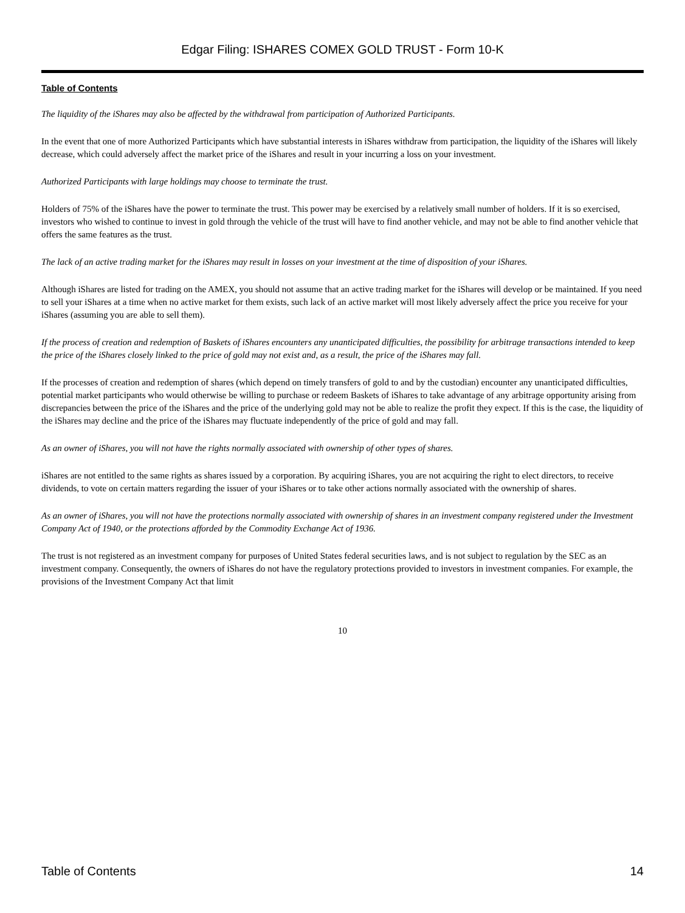Edgar Filing: ISHARES COMEX GOLD TRUST - Form 10-K
Table of Contents
The liquidity of the iShares may also be affected by the withdrawal from participation of Authorized Participants.
In the event that one of more Authorized Participants which have substantial interests in iShares withdraw from participation, the liquidity of the iShares will likely decrease, which could adversely affect the market price of the iShares and result in your incurring a loss on your investment.
Authorized Participants with large holdings may choose to terminate the trust.
Holders of 75% of the iShares have the power to terminate the trust. This power may be exercised by a relatively small number of holders. If it is so exercised, investors who wished to continue to invest in gold through the vehicle of the trust will have to find another vehicle, and may not be able to find another vehicle that offers the same features as the trust.
The lack of an active trading market for the iShares may result in losses on your investment at the time of disposition of your iShares.
Although iShares are listed for trading on the AMEX, you should not assume that an active trading market for the iShares will develop or be maintained. If you need to sell your iShares at a time when no active market for them exists, such lack of an active market will most likely adversely affect the price you receive for your iShares (assuming you are able to sell them).
If the process of creation and redemption of Baskets of iShares encounters any unanticipated difficulties, the possibility for arbitrage transactions intended to keep the price of the iShares closely linked to the price of gold may not exist and, as a result, the price of the iShares may fall.
If the processes of creation and redemption of shares (which depend on timely transfers of gold to and by the custodian) encounter any unanticipated difficulties, potential market participants who would otherwise be willing to purchase or redeem Baskets of iShares to take advantage of any arbitrage opportunity arising from discrepancies between the price of the iShares and the price of the underlying gold may not be able to realize the profit they expect. If this is the case, the liquidity of the iShares may decline and the price of the iShares may fluctuate independently of the price of gold and may fall.
As an owner of iShares, you will not have the rights normally associated with ownership of other types of shares.
iShares are not entitled to the same rights as shares issued by a corporation. By acquiring iShares, you are not acquiring the right to elect directors, to receive dividends, to vote on certain matters regarding the issuer of your iShares or to take other actions normally associated with the ownership of shares.
As an owner of iShares, you will not have the protections normally associated with ownership of shares in an investment company registered under the Investment Company Act of 1940, or the protections afforded by the Commodity Exchange Act of 1936.
The trust is not registered as an investment company for purposes of United States federal securities laws, and is not subject to regulation by the SEC as an investment company. Consequently, the owners of iShares do not have the regulatory protections provided to investors in investment companies. For example, the provisions of the Investment Company Act that limit
10
Table of Contents 14